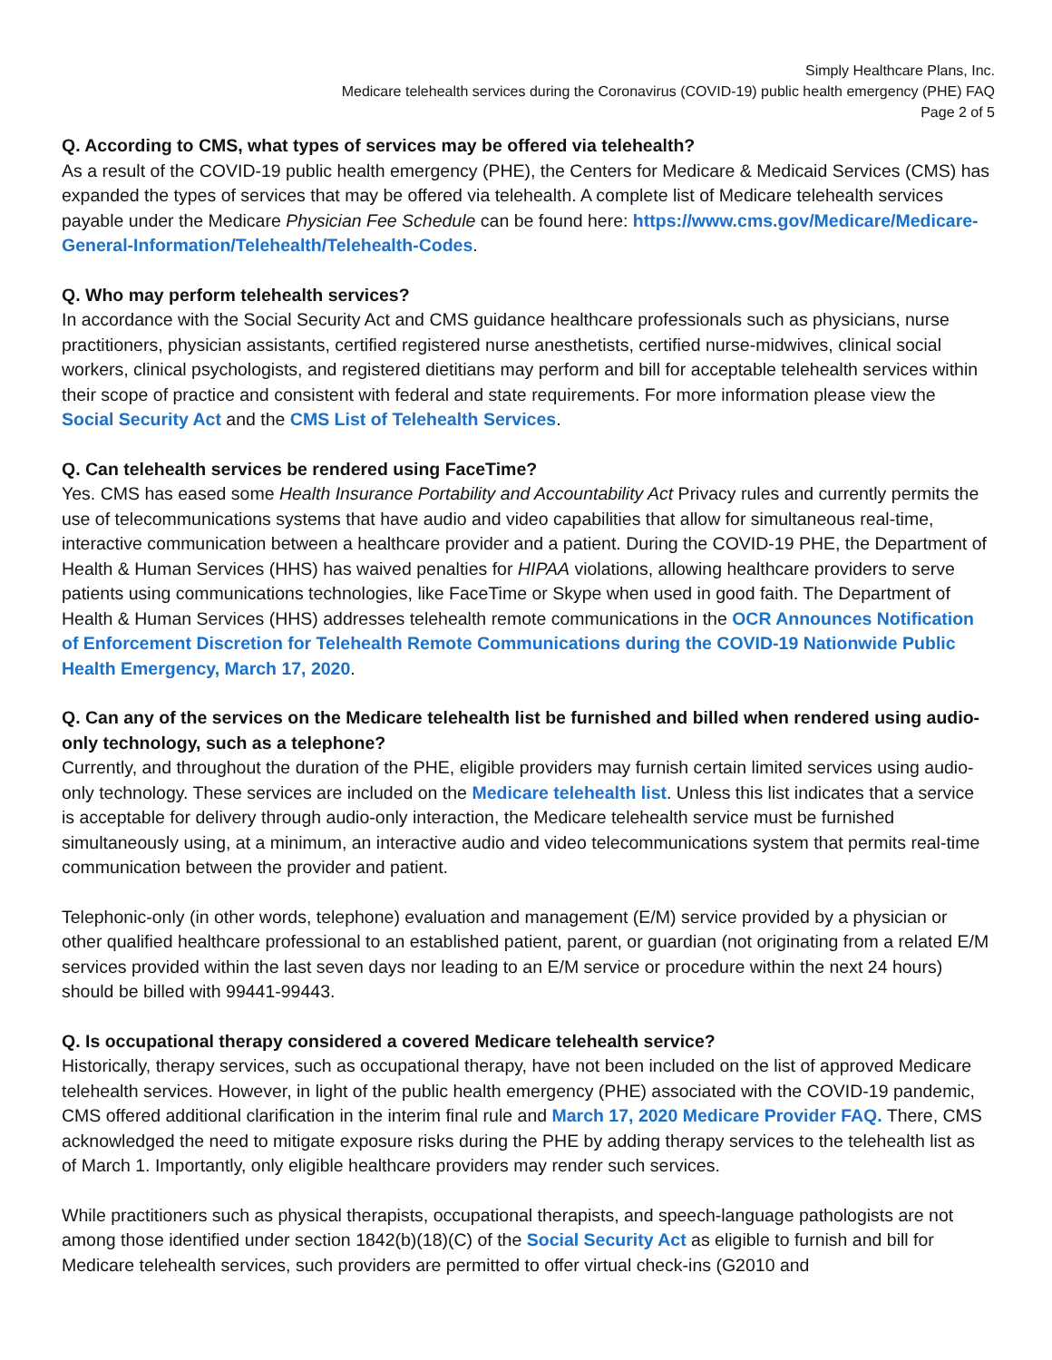Simply Healthcare Plans, Inc.
Medicare telehealth services during the Coronavirus (COVID-19) public health emergency (PHE) FAQ
Page 2 of 5
Q. According to CMS, what types of services may be offered via telehealth?
As a result of the COVID-19 public health emergency (PHE), the Centers for Medicare & Medicaid Services (CMS) has expanded the types of services that may be offered via telehealth. A complete list of Medicare telehealth services payable under the Medicare Physician Fee Schedule can be found here: https://www.cms.gov/Medicare/Medicare-General-Information/Telehealth/Telehealth-Codes.
Q. Who may perform telehealth services?
In accordance with the Social Security Act and CMS guidance healthcare professionals such as physicians, nurse practitioners, physician assistants, certified registered nurse anesthetists, certified nurse-midwives, clinical social workers, clinical psychologists, and registered dietitians may perform and bill for acceptable telehealth services within their scope of practice and consistent with federal and state requirements. For more information please view the Social Security Act and the CMS List of Telehealth Services.
Q. Can telehealth services be rendered using FaceTime?
Yes. CMS has eased some Health Insurance Portability and Accountability Act Privacy rules and currently permits the use of telecommunications systems that have audio and video capabilities that allow for simultaneous real-time, interactive communication between a healthcare provider and a patient. During the COVID-19 PHE, the Department of Health & Human Services (HHS) has waived penalties for HIPAA violations, allowing healthcare providers to serve patients using communications technologies, like FaceTime or Skype when used in good faith. The Department of Health & Human Services (HHS) addresses telehealth remote communications in the OCR Announces Notification of Enforcement Discretion for Telehealth Remote Communications during the COVID-19 Nationwide Public Health Emergency, March 17, 2020.
Q. Can any of the services on the Medicare telehealth list be furnished and billed when rendered using audio-only technology, such as a telephone?
Currently, and throughout the duration of the PHE, eligible providers may furnish certain limited services using audio-only technology. These services are included on the Medicare telehealth list. Unless this list indicates that a service is acceptable for delivery through audio-only interaction, the Medicare telehealth service must be furnished simultaneously using, at a minimum, an interactive audio and video telecommunications system that permits real-time communication between the provider and patient.
Telephonic-only (in other words, telephone) evaluation and management (E/M) service provided by a physician or other qualified healthcare professional to an established patient, parent, or guardian (not originating from a related E/M services provided within the last seven days nor leading to an E/M service or procedure within the next 24 hours) should be billed with 99441-99443.
Q. Is occupational therapy considered a covered Medicare telehealth service?
Historically, therapy services, such as occupational therapy, have not been included on the list of approved Medicare telehealth services. However, in light of the public health emergency (PHE) associated with the COVID-19 pandemic, CMS offered additional clarification in the interim final rule and March 17, 2020 Medicare Provider FAQ. There, CMS acknowledged the need to mitigate exposure risks during the PHE by adding therapy services to the telehealth list as of March 1. Importantly, only eligible healthcare providers may render such services.
While practitioners such as physical therapists, occupational therapists, and speech-language pathologists are not among those identified under section 1842(b)(18)(C) of the Social Security Act as eligible to furnish and bill for Medicare telehealth services, such providers are permitted to offer virtual check-ins (G2010 and